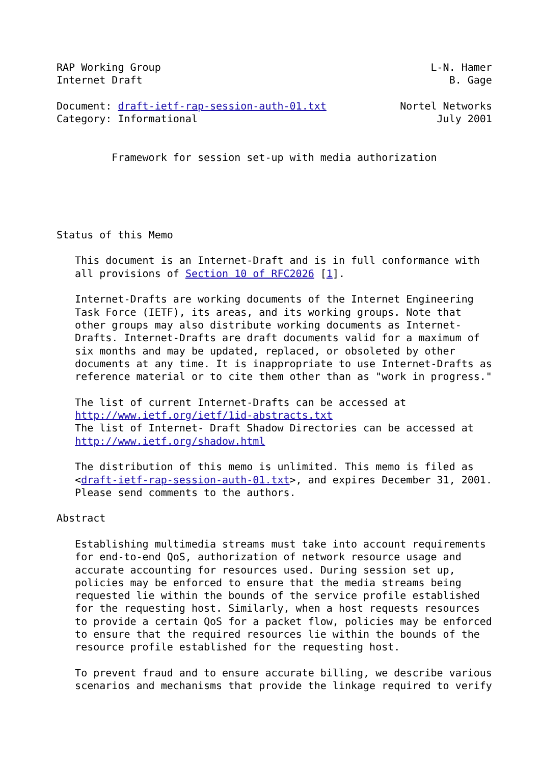RAP Working Group                                            L-N. Hamer
Internet Draft                                                  B. Gage

Document: draft-ietf-rap-session-auth-01.txt            Nortel Networks
Category: Informational                                       July 2001


         Framework for session set-up with media authorization





Status of this Memo

   This document is an Internet-Draft and is in full conformance with
   all provisions of Section 10 of RFC2026 [1].

   Internet-Drafts are working documents of the Internet Engineering
   Task Force (IETF), its areas, and its working groups. Note that
   other groups may also distribute working documents as Internet-
   Drafts. Internet-Drafts are draft documents valid for a maximum of
   six months and may be updated, replaced, or obsoleted by other
   documents at any time. It is inappropriate to use Internet-Drafts as
   reference material or to cite them other than as "work in progress."

   The list of current Internet-Drafts can be accessed at
   http://www.ietf.org/ietf/1id-abstracts.txt
   The list of Internet- Draft Shadow Directories can be accessed at
   http://www.ietf.org/shadow.html

   The distribution of this memo is unlimited. This memo is filed as
   <draft-ietf-rap-session-auth-01.txt>, and expires December 31, 2001.
   Please send comments to the authors.

Abstract

   Establishing multimedia streams must take into account requirements
   for end-to-end QoS, authorization of network resource usage and
   accurate accounting for resources used. During session set up,
   policies may be enforced to ensure that the media streams being
   requested lie within the bounds of the service profile established
   for the requesting host. Similarly, when a host requests resources
   to provide a certain QoS for a packet flow, policies may be enforced
   to ensure that the required resources lie within the bounds of the
   resource profile established for the requesting host.

   To prevent fraud and to ensure accurate billing, we describe various
   scenarios and mechanisms that provide the linkage required to verify